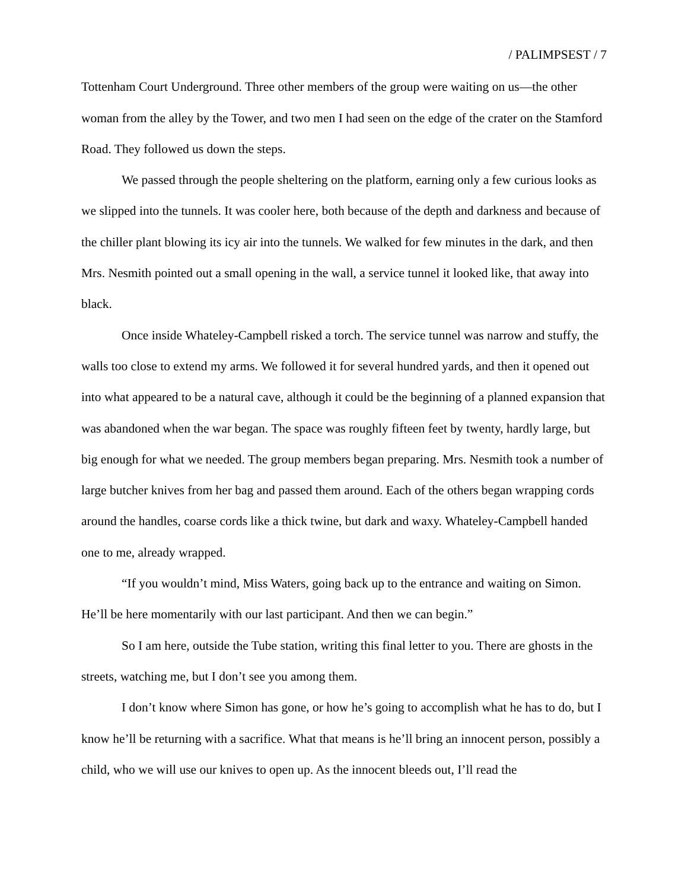/ PALIMPSEST / 7
Tottenham Court Underground. Three other members of the group were waiting on us—the other woman from the alley by the Tower, and two men I had seen on the edge of the crater on the Stamford Road. They followed us down the steps.
We passed through the people sheltering on the platform, earning only a few curious looks as we slipped into the tunnels. It was cooler here, both because of the depth and darkness and because of the chiller plant blowing its icy air into the tunnels. We walked for few minutes in the dark, and then Mrs. Nesmith pointed out a small opening in the wall, a service tunnel it looked like, that away into black.
Once inside Whateley-Campbell risked a torch. The service tunnel was narrow and stuffy, the walls too close to extend my arms. We followed it for several hundred yards, and then it opened out into what appeared to be a natural cave, although it could be the beginning of a planned expansion that was abandoned when the war began. The space was roughly fifteen feet by twenty, hardly large, but big enough for what we needed. The group members began preparing. Mrs. Nesmith took a number of large butcher knives from her bag and passed them around. Each of the others began wrapping cords around the handles, coarse cords like a thick twine, but dark and waxy. Whateley-Campbell handed one to me, already wrapped.
“If you wouldn’t mind, Miss Waters, going back up to the entrance and waiting on Simon. He’ll be here momentarily with our last participant. And then we can begin.”
So I am here, outside the Tube station, writing this final letter to you. There are ghosts in the streets, watching me, but I don’t see you among them.
I don’t know where Simon has gone, or how he’s going to accomplish what he has to do, but I know he’ll be returning with a sacrifice. What that means is he’ll bring an innocent person, possibly a child, who we will use our knives to open up. As the innocent bleeds out, I’ll read the